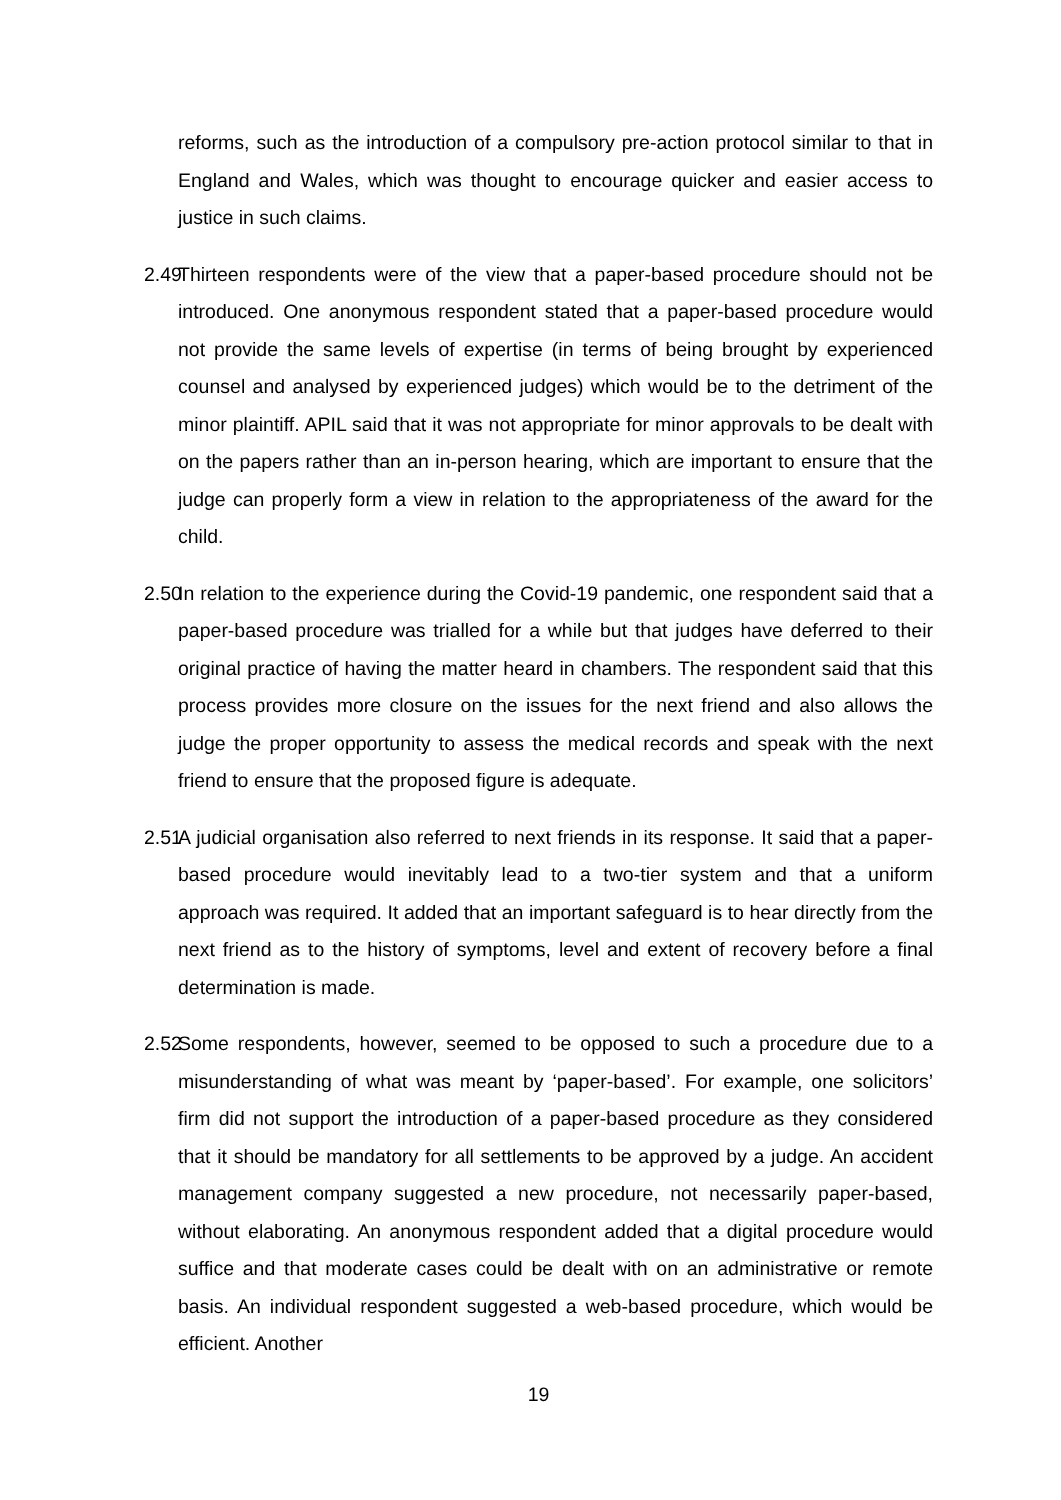reforms, such as the introduction of a compulsory pre-action protocol similar to that in England and Wales, which was thought to encourage quicker and easier access to justice in such claims.
2.49
Thirteen respondents were of the view that a paper-based procedure should not be introduced. One anonymous respondent stated that a paper-based procedure would not provide the same levels of expertise (in terms of being brought by experienced counsel and analysed by experienced judges) which would be to the detriment of the minor plaintiff. APIL said that it was not appropriate for minor approvals to be dealt with on the papers rather than an in-person hearing, which are important to ensure that the judge can properly form a view in relation to the appropriateness of the award for the child.
2.50
In relation to the experience during the Covid-19 pandemic, one respondent said that a paper-based procedure was trialled for a while but that judges have deferred to their original practice of having the matter heard in chambers. The respondent said that this process provides more closure on the issues for the next friend and also allows the judge the proper opportunity to assess the medical records and speak with the next friend to ensure that the proposed figure is adequate.
2.51
A judicial organisation also referred to next friends in its response. It said that a paper-based procedure would inevitably lead to a two-tier system and that a uniform approach was required. It added that an important safeguard is to hear directly from the next friend as to the history of symptoms, level and extent of recovery before a final determination is made.
2.52
Some respondents, however, seemed to be opposed to such a procedure due to a misunderstanding of what was meant by ‘paper-based’. For example, one solicitors’ firm did not support the introduction of a paper-based procedure as they considered that it should be mandatory for all settlements to be approved by a judge. An accident management company suggested a new procedure, not necessarily paper-based, without elaborating. An anonymous respondent added that a digital procedure would suffice and that moderate cases could be dealt with on an administrative or remote basis. An individual respondent suggested a web-based procedure, which would be efficient. Another
19